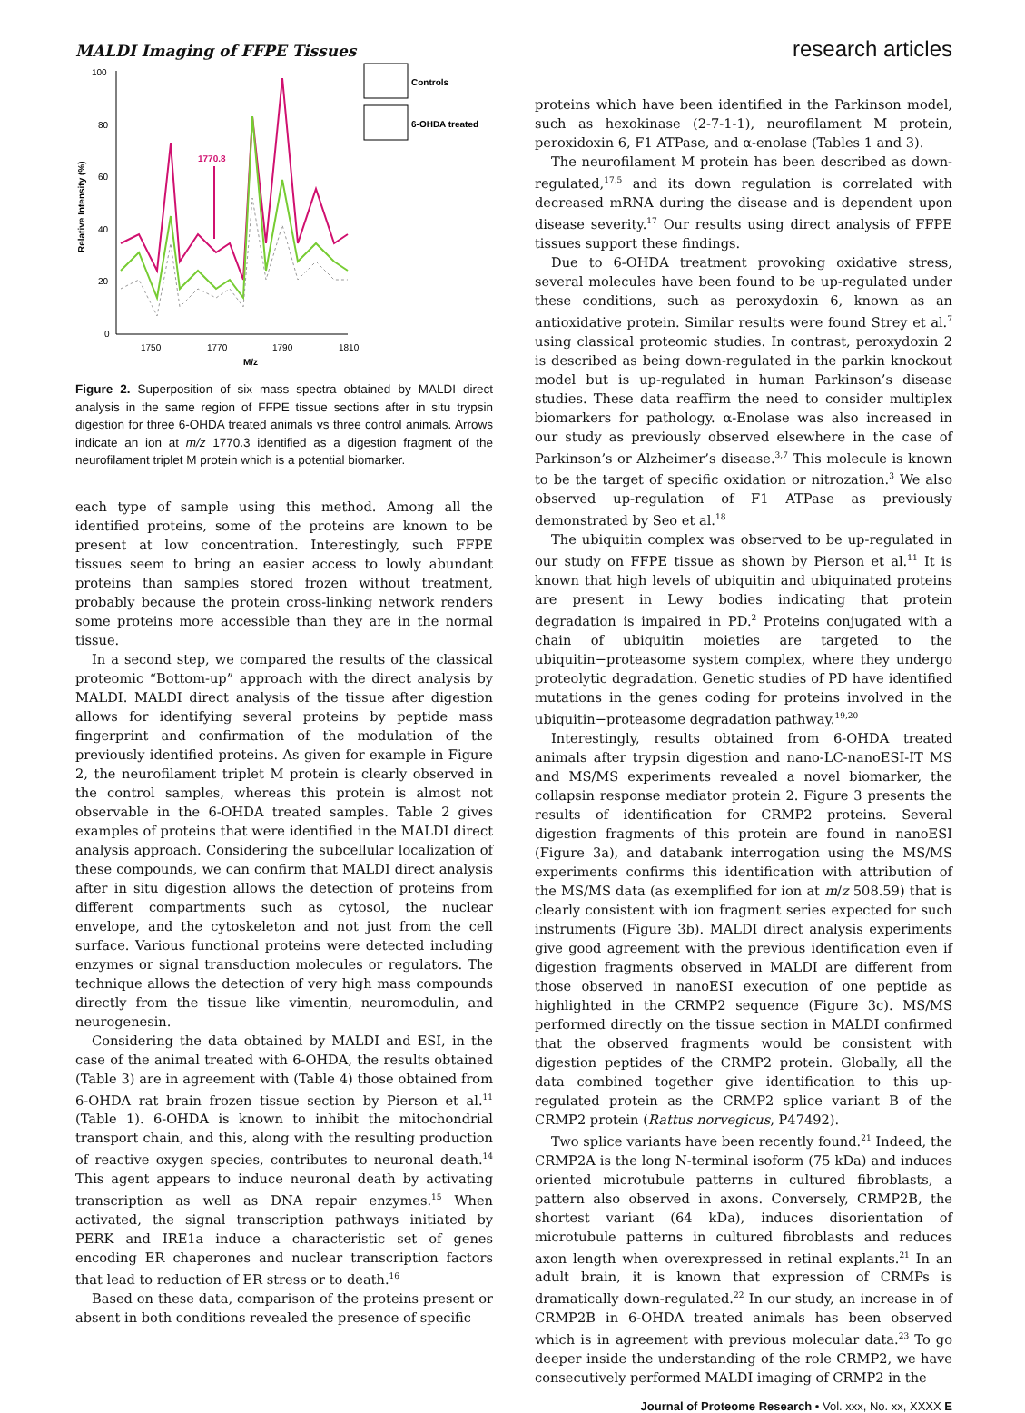MALDI Imaging of FFPE Tissues
research articles
100
80
60
40
20
0
1750
1770
1790
1810
M/z
Relative Intensity (%)
1770.8
Controls
6-OHDA treated
Figure 2. Superposition of six mass spectra obtained by MALDI direct analysis in the same region of FFPE tissue sections after in situ trypsin digestion for three 6-OHDA treated animals vs three control animals. Arrows indicate an ion at m/z 1770.3 identified as a digestion fragment of the neurofilament triplet M protein which is a potential biomarker.
each type of sample using this method. Among all the identified proteins, some of the proteins are known to be present at low concentration. Interestingly, such FFPE tissues seem to bring an easier access to lowly abundant proteins than samples stored frozen without treatment, probably because the protein cross-linking network renders some proteins more accessible than they are in the normal tissue.
In a second step, we compared the results of the classical proteomic “Bottom-up” approach with the direct analysis by MALDI. MALDI direct analysis of the tissue after digestion allows for identifying several proteins by peptide mass fingerprint and confirmation of the modulation of the previously identified proteins. As given for example in Figure 2, the neurofilament triplet M protein is clearly observed in the control samples, whereas this protein is almost not observable in the 6-OHDA treated samples. Table 2 gives examples of proteins that were identified in the MALDI direct analysis approach. Considering the subcellular localization of these compounds, we can confirm that MALDI direct analysis after in situ digestion allows the detection of proteins from different compartments such as cytosol, the nuclear envelope, and the cytoskeleton and not just from the cell surface. Various functional proteins were detected including enzymes or signal transduction molecules or regulators. The technique allows the detection of very high mass compounds directly from the tissue like vimentin, neuromodulin, and neurogenesin.
Considering the data obtained by MALDI and ESI, in the case of the animal treated with 6-OHDA, the results obtained (Table 3) are in agreement with (Table 4) those obtained from 6-OHDA rat brain frozen tissue section by Pierson et al.<sup>11</sup> (Table 1). 6-OHDA is known to inhibit the mitochondrial transport chain, and this, along with the resulting production of reactive oxygen species, contributes to neuronal death.<sup>14</sup> This agent appears to induce neuronal death by activating transcription as well as DNA repair enzymes.<sup>15</sup> When activated, the signal transcription pathways initiated by PERK and IRE1a induce a characteristic set of genes encoding ER chaperones and nuclear transcription factors that lead to reduction of ER stress or to death.<sup>16</sup>
Based on these data, comparison of the proteins present or absent in both conditions revealed the presence of specific
proteins which have been identified in the Parkinson model, such as hexokinase (2-7-1-1), neurofilament M protein, peroxidoxin 6, F1 ATPase, and α-enolase (Tables 1 and 3).
The neurofilament M protein has been described as down-regulated,<sup>17,5</sup> and its down regulation is correlated with decreased mRNA during the disease and is dependent upon disease severity.<sup>17</sup> Our results using direct analysis of FFPE tissues support these findings.
Due to 6-OHDA treatment provoking oxidative stress, several molecules have been found to be up-regulated under these conditions, such as peroxydoxin 6, known as an antioxidative protein. Similar results were found Strey et al.<sup>7</sup> using classical proteomic studies. In contrast, peroxydoxin 2 is described as being down-regulated in the parkin knockout model but is up-regulated in human Parkinson’s disease studies. These data reaffirm the need to consider multiplex biomarkers for pathology. α-Enolase was also increased in our study as previously observed elsewhere in the case of Parkinson’s or Alzheimer’s disease.<sup>3,7</sup> This molecule is known to be the target of specific oxidation or nitrozation.<sup>3</sup> We also observed up-regulation of F1 ATPase as previously demonstrated by Seo et al.<sup>18</sup>
The ubiquitin complex was observed to be up-regulated in our study on FFPE tissue as shown by Pierson et al.<sup>11</sup> It is known that high levels of ubiquitin and ubiquinated proteins are present in Lewy bodies indicating that protein degradation is impaired in PD.<sup>2</sup> Proteins conjugated with a chain of ubiquitin moieties are targeted to the ubiquitin−proteasome system complex, where they undergo proteolytic degradation. Genetic studies of PD have identified mutations in the genes coding for proteins involved in the ubiquitin−proteasome degradation pathway.<sup>19,20</sup>
Interestingly, results obtained from 6-OHDA treated animals after trypsin digestion and nano-LC-nanoESI-IT MS and MS/MS experiments revealed a novel biomarker, the collapsin response mediator protein 2. Figure 3 presents the results of identification for CRMP2 proteins. Several digestion fragments of this protein are found in nanoESI (Figure 3a), and databank interrogation using the MS/MS experiments confirms this identification with attribution of the MS/MS data (as exemplified for ion at m/z 508.59) that is clearly consistent with ion fragment series expected for such instruments (Figure 3b). MALDI direct analysis experiments give good agreement with the previous identification even if digestion fragments observed in MALDI are different from those observed in nanoESI execution of one peptide as highlighted in the CRMP2 sequence (Figure 3c). MS/MS performed directly on the tissue section in MALDI confirmed that the observed fragments would be consistent with digestion peptides of the CRMP2 protein. Globally, all the data combined together give identification to this up-regulated protein as the CRMP2 splice variant B of the CRMP2 protein (Rattus norvegicus, P47492).
Two splice variants have been recently found.<sup>21</sup> Indeed, the CRMP2A is the long N-terminal isoform (75 kDa) and induces oriented microtubule patterns in cultured fibroblasts, a pattern also observed in axons. Conversely, CRMP2B, the shortest variant (64 kDa), induces disorientation of microtubule patterns in cultured fibroblasts and reduces axon length when overexpressed in retinal explants.<sup>21</sup> In an adult brain, it is known that expression of CRMPs is dramatically down-regulated.<sup>22</sup> In our study, an increase in of CRMP2B in 6-OHDA treated animals has been observed which is in agreement with previous molecular data.<sup>23</sup> To go deeper inside the understanding of the role CRMP2, we have consecutively performed MALDI imaging of CRMP2 in the
Journal of Proteome Research • Vol. xxx, No. xx, XXXX E